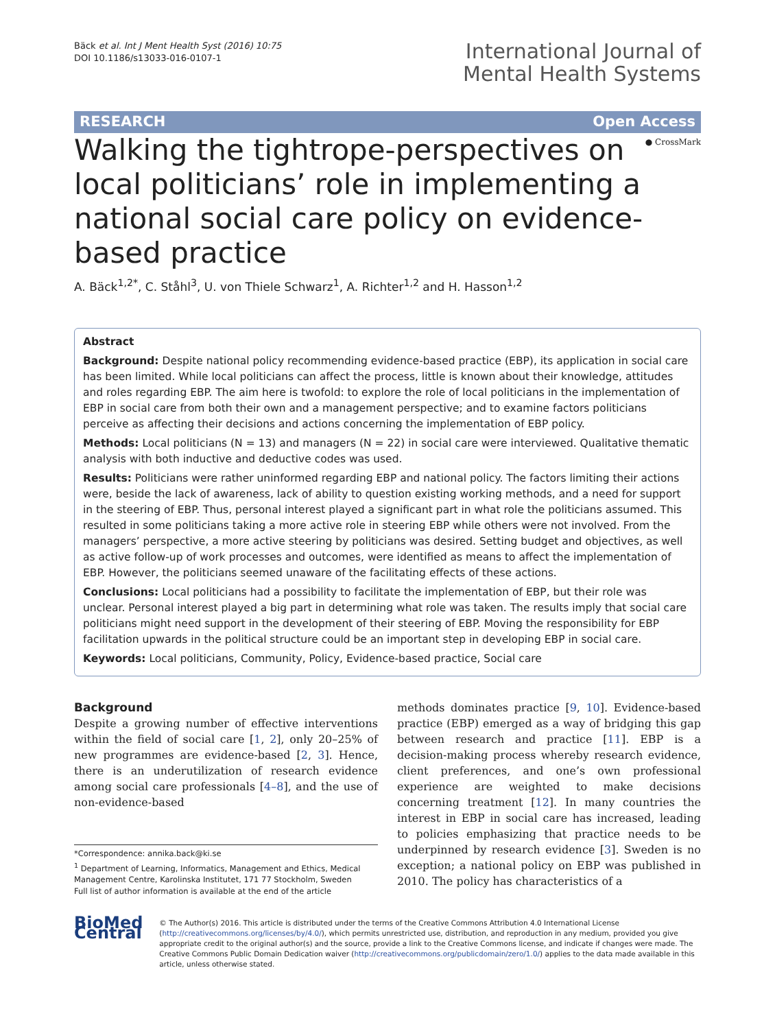Bäck et al. Int J Ment Health Syst (2016) 10:75
DOI 10.1186/s13033-016-0107-1
International Journal of
Mental Health Systems
RESEARCH Open Access
● CrossMark
Walking the tightrope-perspectives on local politicians’ role in implementing a national social care policy on evidence-based practice
A. Bäck<sup>1,2*</sup>, C. Ståhl<sup>3</sup>, U. von Thiele Schwarz<sup>1</sup>, A. Richter<sup>1,2</sup> and H. Hasson<sup>1,2</sup>
Abstract
Background: Despite national policy recommending evidence-based practice (EBP), its application in social care has been limited. While local politicians can affect the process, little is known about their knowledge, attitudes and roles regarding EBP. The aim here is twofold: to explore the role of local politicians in the implementation of EBP in social care from both their own and a management perspective; and to examine factors politicians perceive as affecting their decisions and actions concerning the implementation of EBP policy.
Methods: Local politicians (N = 13) and managers (N = 22) in social care were interviewed. Qualitative thematic analysis with both inductive and deductive codes was used.
Results: Politicians were rather uninformed regarding EBP and national policy. The factors limiting their actions were, beside the lack of awareness, lack of ability to question existing working methods, and a need for support in the steering of EBP. Thus, personal interest played a significant part in what role the politicians assumed. This resulted in some politicians taking a more active role in steering EBP while others were not involved. From the managers’ perspective, a more active steering by politicians was desired. Setting budget and objectives, as well as active follow-up of work processes and outcomes, were identified as means to affect the implementation of EBP. However, the politicians seemed unaware of the facilitating effects of these actions.
Conclusions: Local politicians had a possibility to facilitate the implementation of EBP, but their role was unclear. Personal interest played a big part in determining what role was taken. The results imply that social care politicians might need support in the development of their steering of EBP. Moving the responsibility for EBP facilitation upwards in the political structure could be an important step in developing EBP in social care.
Keywords: Local politicians, Community, Policy, Evidence-based practice, Social care
Background
Despite a growing number of effective interventions within the field of social care [1, 2], only 20–25% of new programmes are evidence-based [2, 3]. Hence, there is an underutilization of research evidence among social care professionals [4–8], and the use of non-evidence-based
*Correspondence: annika.back@ki.se
<sup>1</sup> Department of Learning, Informatics, Management and Ethics, Medical Management Centre, Karolinska Institutet, 171 77 Stockholm, Sweden
Full list of author information is available at the end of the article
methods dominates practice [9, 10]. Evidence-based practice (EBP) emerged as a way of bridging this gap between research and practice [11]. EBP is a decision-making process whereby research evidence, client preferences, and one’s own professional experience are weighted to make decisions concerning treatment [12]. In many countries the interest in EBP in social care has increased, leading to policies emphasizing that practice needs to be underpinned by research evidence [3]. Sweden is no exception; a national policy on EBP was published in 2010. The policy has characteristics of a
BioMed Central
© The Author(s) 2016. This article is distributed under the terms of the Creative Commons Attribution 4.0 International License (http://creativecommons.org/licenses/by/4.0/), which permits unrestricted use, distribution, and reproduction in any medium, provided you give appropriate credit to the original author(s) and the source, provide a link to the Creative Commons license, and indicate if changes were made. The Creative Commons Public Domain Dedication waiver (http://creativecommons.org/publicdomain/zero/1.0/) applies to the data made available in this article, unless otherwise stated.